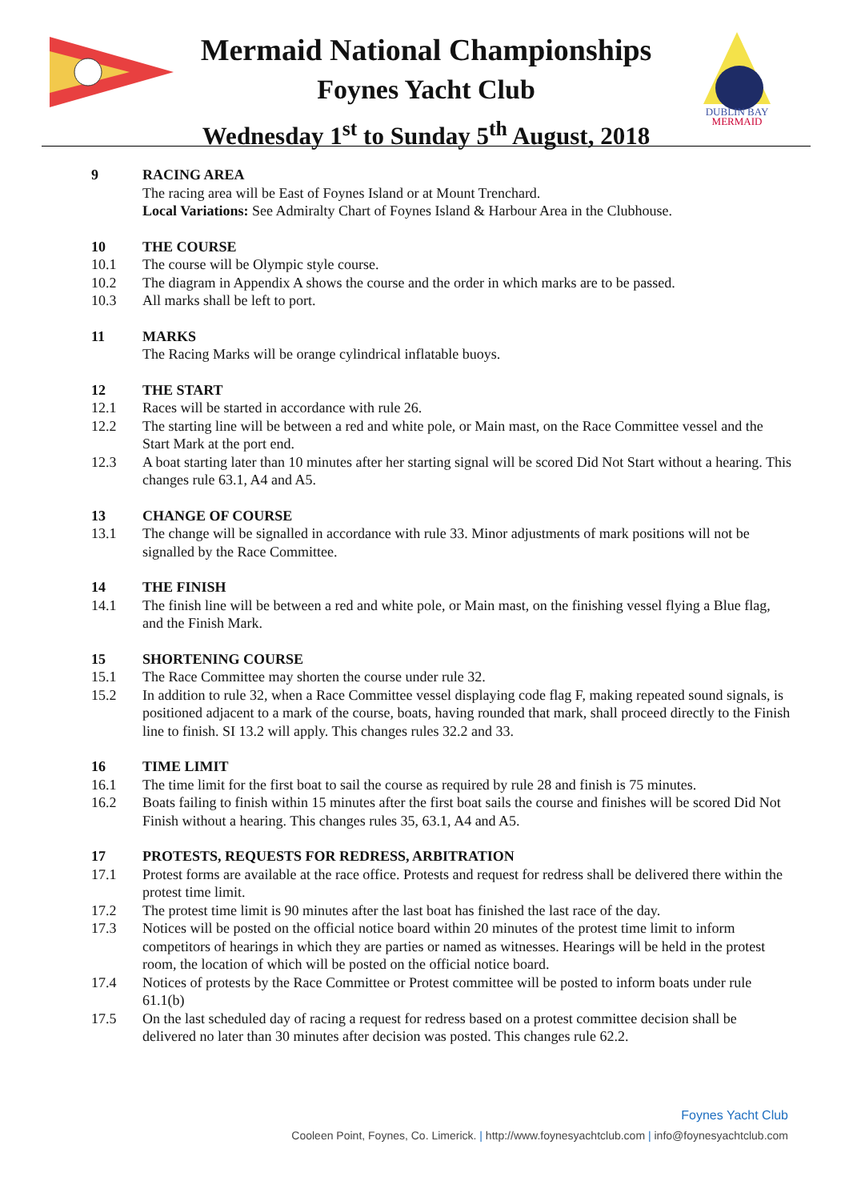Mermaid National Championships
Foynes Yacht Club
Wednesday 1<sup>st</sup> to Sunday 5<sup>th</sup> August, 2018
DUBLIN BAY
MERMAID
9 RACING AREA
The racing area will be East of Foynes Island or at Mount Trenchard.
Local Variations: See Admiralty Chart of Foynes Island & Harbour Area in the Clubhouse.
10 THE COURSE
10.1 The course will be Olympic style course.
10.2 The diagram in Appendix A shows the course and the order in which marks are to be passed.
10.3 All marks shall be left to port.
11 MARKS
The Racing Marks will be orange cylindrical inflatable buoys.
12 THE START
12.1 Races will be started in accordance with rule 26.
12.2 The starting line will be between a red and white pole, or Main mast, on the Race Committee vessel and the Start Mark at the port end.
12.3 A boat starting later than 10 minutes after her starting signal will be scored Did Not Start without a hearing. This changes rule 63.1, A4 and A5.
13 CHANGE OF COURSE
13.1 The change will be signalled in accordance with rule 33. Minor adjustments of mark positions will not be signalled by the Race Committee.
14 THE FINISH
14.1 The finish line will be between a red and white pole, or Main mast, on the finishing vessel flying a Blue flag, and the Finish Mark.
15 SHORTENING COURSE
15.1 The Race Committee may shorten the course under rule 32.
15.2 In addition to rule 32, when a Race Committee vessel displaying code flag F, making repeated sound signals, is positioned adjacent to a mark of the course, boats, having rounded that mark, shall proceed directly to the Finish line to finish. SI 13.2 will apply. This changes rules 32.2 and 33.
16 TIME LIMIT
16.1 The time limit for the first boat to sail the course as required by rule 28 and finish is 75 minutes.
16.2 Boats failing to finish within 15 minutes after the first boat sails the course and finishes will be scored Did Not Finish without a hearing. This changes rules 35, 63.1, A4 and A5.
17 PROTESTS, REQUESTS FOR REDRESS, ARBITRATION
17.1 Protest forms are available at the race office. Protests and request for redress shall be delivered there within the protest time limit.
17.2 The protest time limit is 90 minutes after the last boat has finished the last race of the day.
17.3 Notices will be posted on the official notice board within 20 minutes of the protest time limit to inform competitors of hearings in which they are parties or named as witnesses. Hearings will be held in the protest room, the location of which will be posted on the official notice board.
17.4 Notices of protests by the Race Committee or Protest committee will be posted to inform boats under rule 61.1(b)
17.5 On the last scheduled day of racing a request for redress based on a protest committee decision shall be delivered no later than 30 minutes after decision was posted. This changes rule 62.2.
Foynes Yacht Club
Cooleen Point, Foynes, Co. Limerick. | http://www.foynesyachtclub.com | info@foynesyachtclub.com